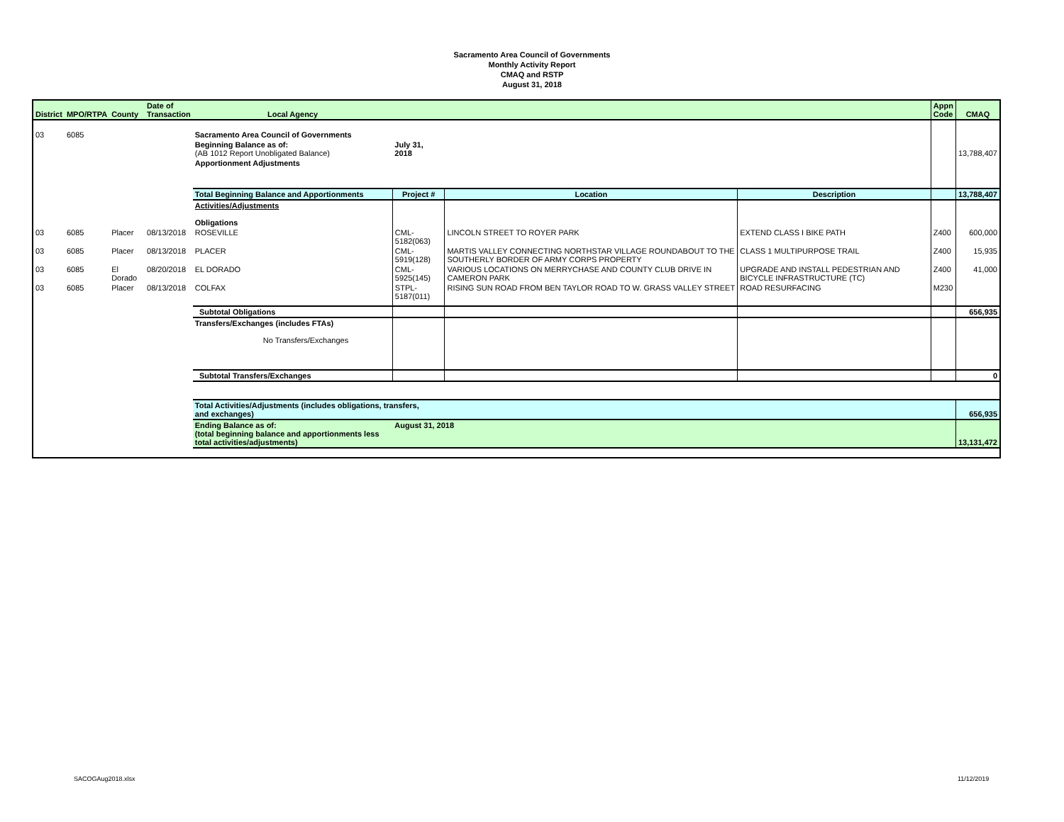Sacramento Area Council of Governments
Monthly Activity Report
CMAQ and RSTP
August 31, 2018
| District | MPO/RTPA | County | Date of Transaction | Local Agency | | | | Appn Code | CMAQ |
| --- | --- | --- | --- | --- | --- | --- | --- | --- | --- |
| 03 | 6085 | | | Sacramento Area Council of Governments | | | | | |
| | | | | Beginning Balance as of: (AB 1012 Report Unobligated Balance) | July 31, 2018 | | | | 13,788,407 |
| | | | | Apportionment Adjustments | | | | | |
| | | | | Total Beginning Balance and Apportionments | Project # | Location | Description | | 13,788,407 |
| | | | | Activities/Adjustments Obligations | | | | | |
| 03 | 6085 | Placer | 08/13/2018 | ROSEVILLE | CML-5182(063) | LINCOLN STREET TO ROYER PARK | EXTEND CLASS I BIKE PATH | Z400 | 600,000 |
| 03 | 6085 | Placer | 08/13/2018 | PLACER | CML-5919(128) | MARTIS VALLEY CONNECTING NORTHSTAR VILLAGE ROUNDABOUT TO THE SOUTHERLY BORDER OF ARMY CORPS PROPERTY | CLASS 1 MULTIPURPOSE TRAIL | Z400 | 15,935 |
| 03 | 6085 | El Dorado | 08/20/2018 | EL DORADO | CML-5925(145) | VARIOUS LOCATIONS ON MERRYCHASE AND COUNTY CLUB DRIVE IN CAMERON PARK | UPGRADE AND INSTALL PEDESTRIAN AND BICYCLE INFRASTRUCTURE (TC) | Z400 | 41,000 |
| 03 | 6085 | Placer | 08/13/2018 | COLFAX | STPL-5187(011) | RISING SUN ROAD FROM BEN TAYLOR ROAD TO W. GRASS VALLEY STREET | ROAD RESURFACING | M230 | |
| | | | | Subtotal Obligations | | | | | 656,935 |
| | | | | Transfers/Exchanges (includes FTAs) No Transfers/Exchanges | | | | | |
| | | | | Subtotal Transfers/Exchanges | | | | | 0 |
| | | | | Total Activities/Adjustments (includes obligations, transfers, and exchanges) | | | | | 656,935 |
| | | | | Ending Balance as of: (total beginning balance and apportionments less total activities/adjustments) | August 31, 2018 | | | | 13,131,472 |
SACOGAug2018.xlsx 11/12/2019